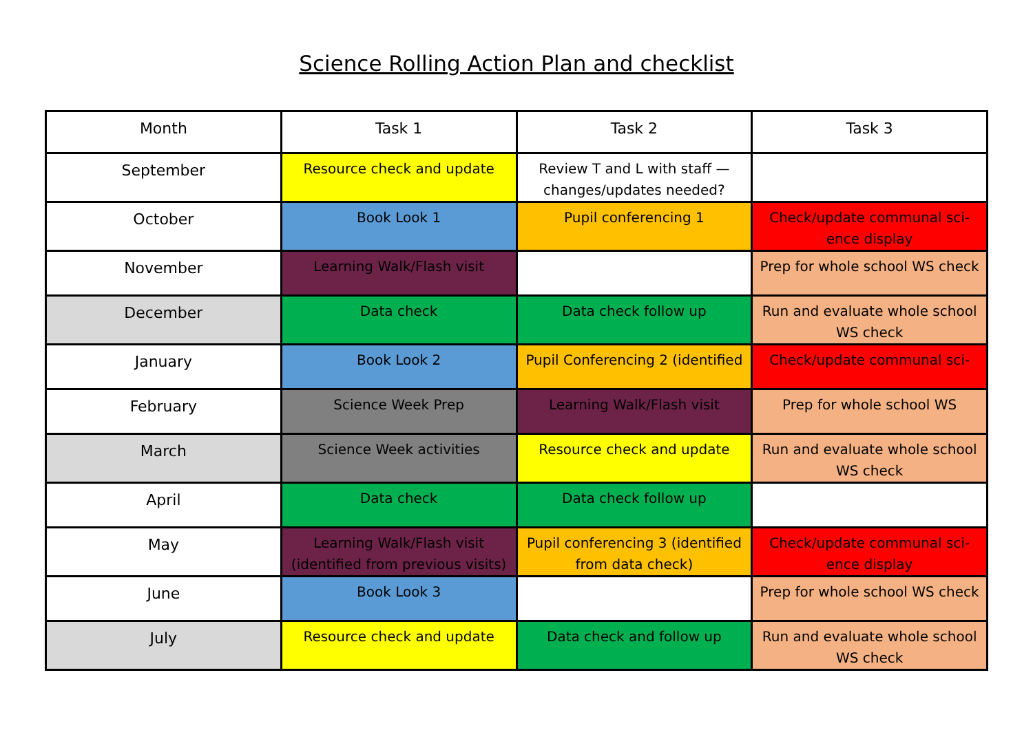Science Rolling Action Plan and checklist
| Month | Task 1 | Task 2 | Task 3 |
| September | Resource check and update | Review T and L with staff — changes/updates needed? | |
| October | Book Look 1 | Pupil conferencing 1 | Check/update communal sci-ence display |
| November | Learning Walk/Flash visit | | Prep for whole school WS check |
| December | Data check | Data check follow up | Run and evaluate whole school WS check |
| January | Book Look 2 | Pupil Conferencing 2 (identified | Check/update communal sci- |
| February | Science Week Prep | Learning Walk/Flash visit | Prep for whole school WS |
| March | Science Week activities | Resource check and update | Run and evaluate whole school WS check |
| April | Data check | Data check follow up | |
| May | Learning Walk/Flash visit (identified from previous visits) | Pupil conferencing 3 (identified from data check) | Check/update communal sci-ence display |
| June | Book Look 3 | | Prep for whole school WS check |
| July | Resource check and update | Data check and follow up | Run and evaluate whole school WS check |